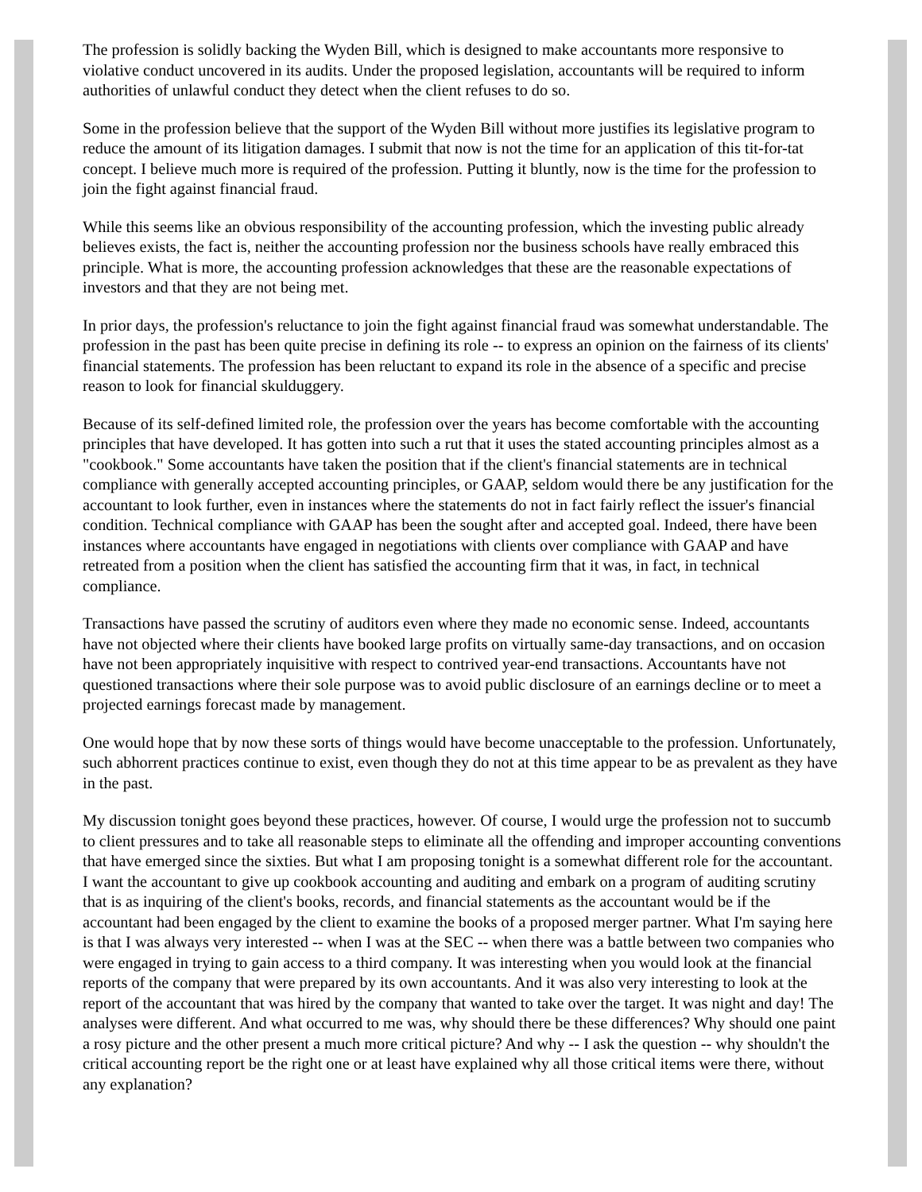The profession is solidly backing the Wyden Bill, which is designed to make accountants more responsive to violative conduct uncovered in its audits. Under the proposed legislation, accountants will be required to inform authorities of unlawful conduct they detect when the client refuses to do so.
Some in the profession believe that the support of the Wyden Bill without more justifies its legislative program to reduce the amount of its litigation damages. I submit that now is not the time for an application of this tit-for-tat concept. I believe much more is required of the profession. Putting it bluntly, now is the time for the profession to join the fight against financial fraud.
While this seems like an obvious responsibility of the accounting profession, which the investing public already believes exists, the fact is, neither the accounting profession nor the business schools have really embraced this principle. What is more, the accounting profession acknowledges that these are the reasonable expectations of investors and that they are not being met.
In prior days, the profession's reluctance to join the fight against financial fraud was somewhat understandable. The profession in the past has been quite precise in defining its role -- to express an opinion on the fairness of its clients' financial statements. The profession has been reluctant to expand its role in the absence of a specific and precise reason to look for financial skulduggery.
Because of its self-defined limited role, the profession over the years has become comfortable with the accounting principles that have developed. It has gotten into such a rut that it uses the stated accounting principles almost as a "cookbook." Some accountants have taken the position that if the client's financial statements are in technical compliance with generally accepted accounting principles, or GAAP, seldom would there be any justification for the accountant to look further, even in instances where the statements do not in fact fairly reflect the issuer's financial condition. Technical compliance with GAAP has been the sought after and accepted goal. Indeed, there have been instances where accountants have engaged in negotiations with clients over compliance with GAAP and have retreated from a position when the client has satisfied the accounting firm that it was, in fact, in technical compliance.
Transactions have passed the scrutiny of auditors even where they made no economic sense. Indeed, accountants have not objected where their clients have booked large profits on virtually same-day transactions, and on occasion have not been appropriately inquisitive with respect to contrived year-end transactions. Accountants have not questioned transactions where their sole purpose was to avoid public disclosure of an earnings decline or to meet a projected earnings forecast made by management.
One would hope that by now these sorts of things would have become unacceptable to the profession. Unfortunately, such abhorrent practices continue to exist, even though they do not at this time appear to be as prevalent as they have in the past.
My discussion tonight goes beyond these practices, however. Of course, I would urge the profession not to succumb to client pressures and to take all reasonable steps to eliminate all the offending and improper accounting conventions that have emerged since the sixties. But what I am proposing tonight is a somewhat different role for the accountant. I want the accountant to give up cookbook accounting and auditing and embark on a program of auditing scrutiny that is as inquiring of the client's books, records, and financial statements as the accountant would be if the accountant had been engaged by the client to examine the books of a proposed merger partner. What I'm saying here is that I was always very interested -- when I was at the SEC -- when there was a battle between two companies who were engaged in trying to gain access to a third company. It was interesting when you would look at the financial reports of the company that were prepared by its own accountants. And it was also very interesting to look at the report of the accountant that was hired by the company that wanted to take over the target. It was night and day! The analyses were different. And what occurred to me was, why should there be these differences? Why should one paint a rosy picture and the other present a much more critical picture? And why -- I ask the question -- why shouldn't the critical accounting report be the right one or at least have explained why all those critical items were there, without any explanation?